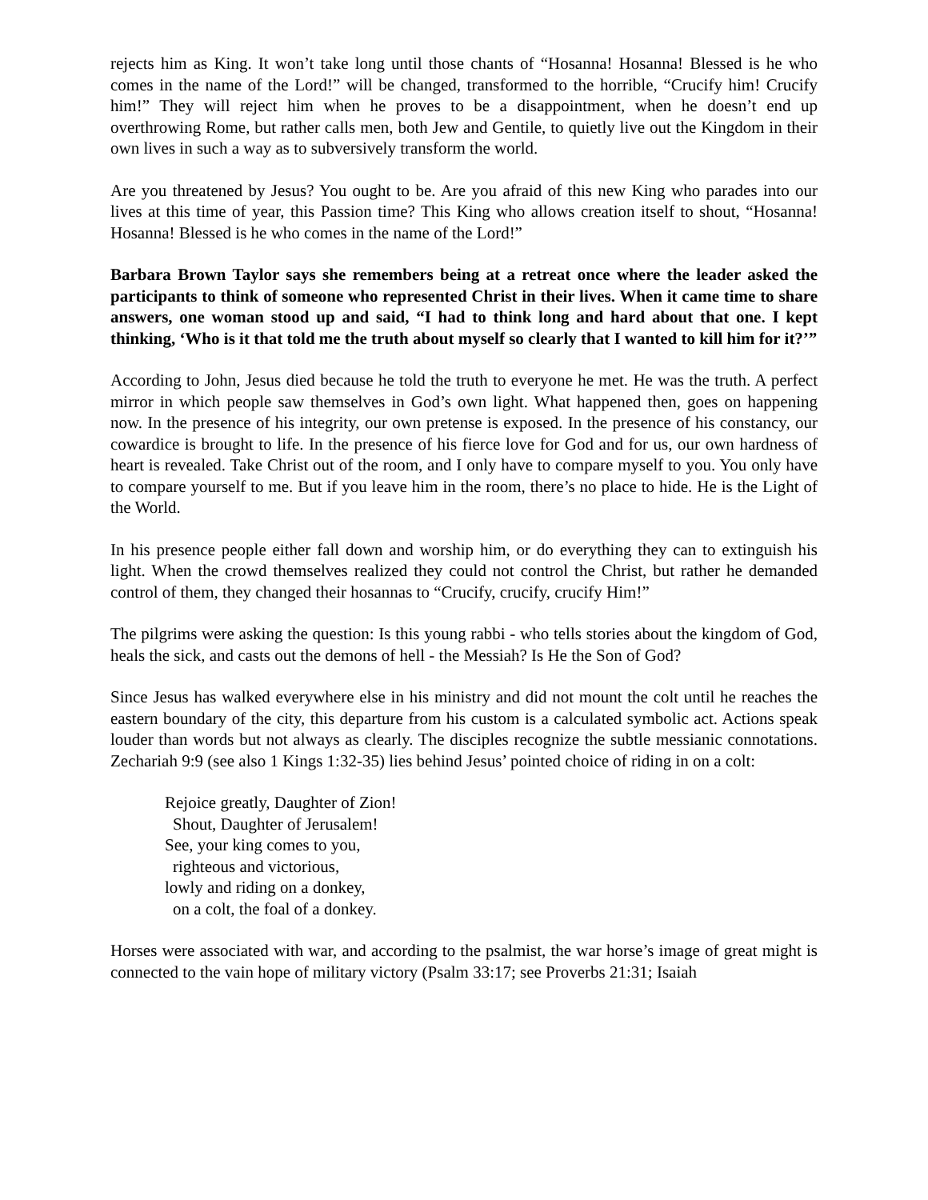rejects him as King. It won’t take long until those chants of “Hosanna! Hosanna! Blessed is he who comes in the name of the Lord!” will be changed, transformed to the horrible, “Crucify him! Crucify him!” They will reject him when he proves to be a disappointment, when he doesn’t end up overthrowing Rome, but rather calls men, both Jew and Gentile, to quietly live out the Kingdom in their own lives in such a way as to subversively transform the world.
Are you threatened by Jesus? You ought to be. Are you afraid of this new King who parades into our lives at this time of year, this Passion time? This King who allows creation itself to shout, “Hosanna! Hosanna! Blessed is he who comes in the name of the Lord!”
Barbara Brown Taylor says she remembers being at a retreat once where the leader asked the participants to think of someone who represented Christ in their lives. When it came time to share answers, one woman stood up and said, “I had to think long and hard about that one. I kept thinking, ‘Who is it that told me the truth about myself so clearly that I wanted to kill him for it?’”
According to John, Jesus died because he told the truth to everyone he met. He was the truth. A perfect mirror in which people saw themselves in God’s own light. What happened then, goes on happening now. In the presence of his integrity, our own pretense is exposed. In the presence of his constancy, our cowardice is brought to life. In the presence of his fierce love for God and for us, our own hardness of heart is revealed. Take Christ out of the room, and I only have to compare myself to you. You only have to compare yourself to me. But if you leave him in the room, there’s no place to hide. He is the Light of the World.
In his presence people either fall down and worship him, or do everything they can to extinguish his light. When the crowd themselves realized they could not control the Christ, but rather he demanded control of them, they changed their hosannas to “Crucify, crucify, crucify Him!”
The pilgrims were asking the question: Is this young rabbi - who tells stories about the kingdom of God, heals the sick, and casts out the demons of hell - the Messiah? Is He the Son of God?
Since Jesus has walked everywhere else in his ministry and did not mount the colt until he reaches the eastern boundary of the city, this departure from his custom is a calculated symbolic act. Actions speak louder than words but not always as clearly. The disciples recognize the subtle messianic connotations. Zechariah 9:9 (see also 1 Kings 1:32-35) lies behind Jesus’ pointed choice of riding in on a colt:
Rejoice greatly, Daughter of Zion!
Shout, Daughter of Jerusalem!
See, your king comes to you,
righteous and victorious,
lowly and riding on a donkey,
on a colt, the foal of a donkey.
Horses were associated with war, and according to the psalmist, the war horse’s image of great might is connected to the vain hope of military victory (Psalm 33:17; see Proverbs 21:31; Isaiah